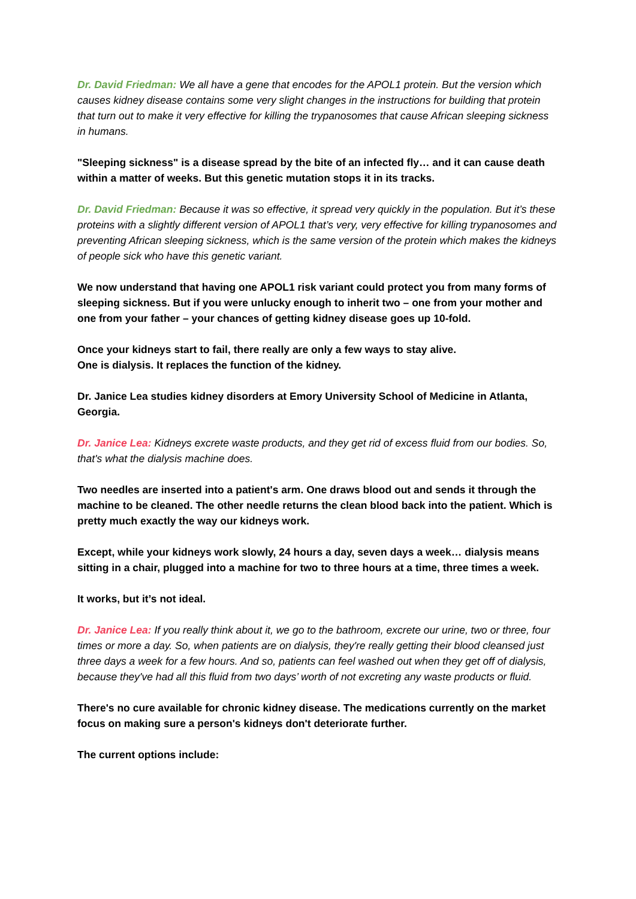Dr. David Friedman: We all have a gene that encodes for the APOL1 protein. But the version which causes kidney disease contains some very slight changes in the instructions for building that protein that turn out to make it very effective for killing the trypanosomes that cause African sleeping sickness in humans.
"Sleeping sickness" is a disease spread by the bite of an infected fly… and it can cause death within a matter of weeks. But this genetic mutation stops it in its tracks.
Dr. David Friedman: Because it was so effective, it spread very quickly in the population. But it’s these proteins with a slightly different version of APOL1 that’s very, very effective for killing trypanosomes and preventing African sleeping sickness, which is the same version of the protein which makes the kidneys of people sick who have this genetic variant.
We now understand that having one APOL1 risk variant could protect you from many forms of sleeping sickness. But if you were unlucky enough to inherit two – one from your mother and one from your father – your chances of getting kidney disease goes up 10-fold.
Once your kidneys start to fail, there really are only a few ways to stay alive.
One is dialysis. It replaces the function of the kidney.
Dr. Janice Lea studies kidney disorders at Emory University School of Medicine in Atlanta, Georgia.
Dr. Janice Lea: Kidneys excrete waste products, and they get rid of excess fluid from our bodies. So, that's what the dialysis machine does.
Two needles are inserted into a patient's arm. One draws blood out and sends it through the machine to be cleaned. The other needle returns the clean blood back into the patient. Which is pretty much exactly the way our kidneys work.
Except, while your kidneys work slowly, 24 hours a day, seven days a week… dialysis means sitting in a chair, plugged into a machine for two to three hours at a time, three times a week.
It works, but it’s not ideal.
Dr. Janice Lea: If you really think about it, we go to the bathroom, excrete our urine, two or three, four times or more a day. So, when patients are on dialysis, they're really getting their blood cleansed just three days a week for a few hours. And so, patients can feel washed out when they get off of dialysis, because they've had all this fluid from two days’ worth of not excreting any waste products or fluid.
There's no cure available for chronic kidney disease. The medications currently on the market focus on making sure a person's kidneys don't deteriorate further.
The current options include: